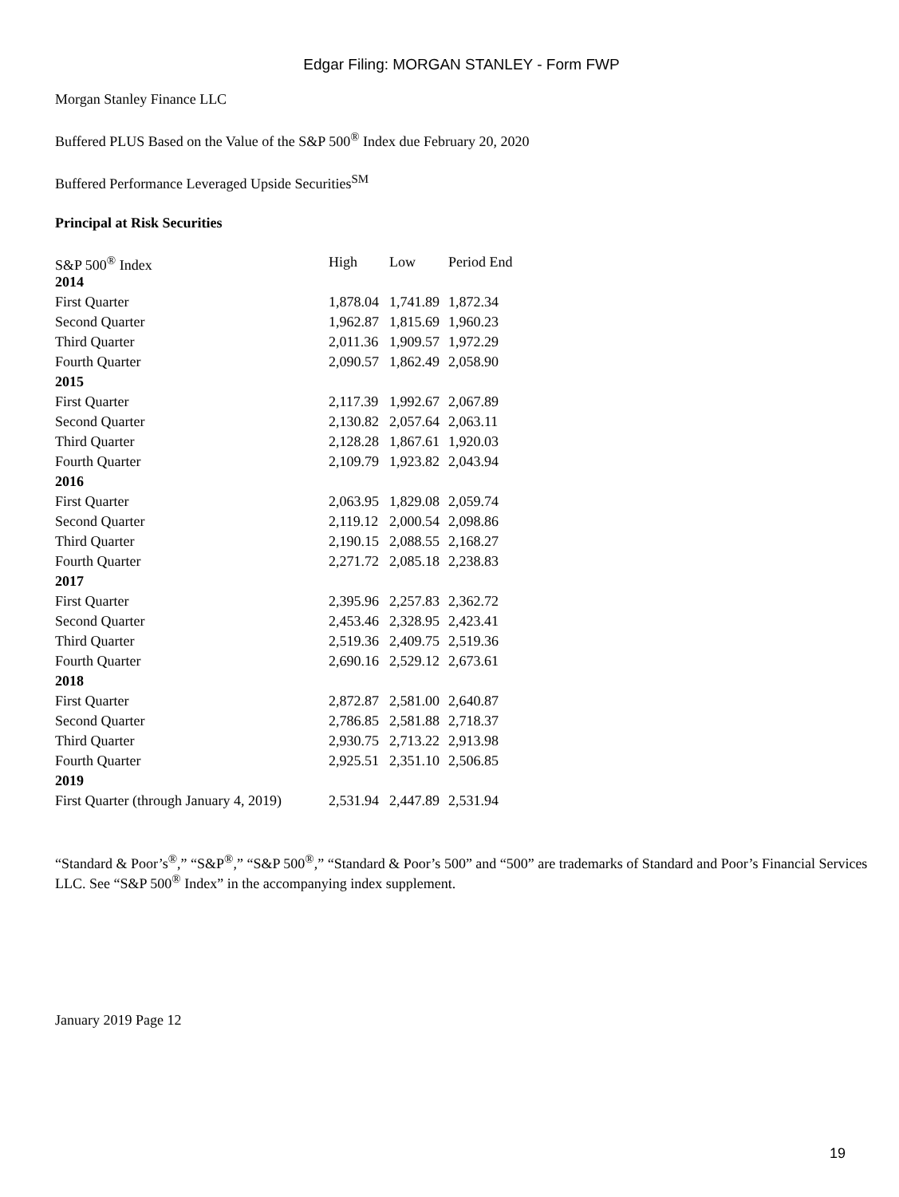Edgar Filing: MORGAN STANLEY - Form FWP
Morgan Stanley Finance LLC
Buffered PLUS Based on the Value of the S&P 500<sup>®</sup> Index due February 20, 2020
Buffered Performance Leveraged Upside Securities<sup>SM</sup>
Principal at Risk Securities
| S&P 500<sup>®</sup> Index | High | Low | Period End |
| 2014 | | | |
| First Quarter | 1,878.04 | 1,741.89 | 1,872.34 |
| Second Quarter | 1,962.87 | 1,815.69 | 1,960.23 |
| Third Quarter | 2,011.36 | 1,909.57 | 1,972.29 |
| Fourth Quarter | 2,090.57 | 1,862.49 | 2,058.90 |
| 2015 | | | |
| First Quarter | 2,117.39 | 1,992.67 | 2,067.89 |
| Second Quarter | 2,130.82 | 2,057.64 | 2,063.11 |
| Third Quarter | 2,128.28 | 1,867.61 | 1,920.03 |
| Fourth Quarter | 2,109.79 | 1,923.82 | 2,043.94 |
| 2016 | | | |
| First Quarter | 2,063.95 | 1,829.08 | 2,059.74 |
| Second Quarter | 2,119.12 | 2,000.54 | 2,098.86 |
| Third Quarter | 2,190.15 | 2,088.55 | 2,168.27 |
| Fourth Quarter | 2,271.72 | 2,085.18 | 2,238.83 |
| 2017 | | | |
| First Quarter | 2,395.96 | 2,257.83 | 2,362.72 |
| Second Quarter | 2,453.46 | 2,328.95 | 2,423.41 |
| Third Quarter | 2,519.36 | 2,409.75 | 2,519.36 |
| Fourth Quarter | 2,690.16 | 2,529.12 | 2,673.61 |
| 2018 | | | |
| First Quarter | 2,872.87 | 2,581.00 | 2,640.87 |
| Second Quarter | 2,786.85 | 2,581.88 | 2,718.37 |
| Third Quarter | 2,930.75 | 2,713.22 | 2,913.98 |
| Fourth Quarter | 2,925.51 | 2,351.10 | 2,506.85 |
| 2019 | | | |
| First Quarter (through January 4, 2019) | 2,531.94 | 2,447.89 | 2,531.94 |
“Standard & Poor’s<sup>®</sup>,” “S&P<sup>®</sup>,” “S&P 500<sup>®</sup>,” “Standard & Poor’s 500” and “500” are trademarks of Standard and Poor’s Financial Services LLC. See “S&P 500<sup>®</sup> Index” in the accompanying index supplement.
January 2019 Page 12
19